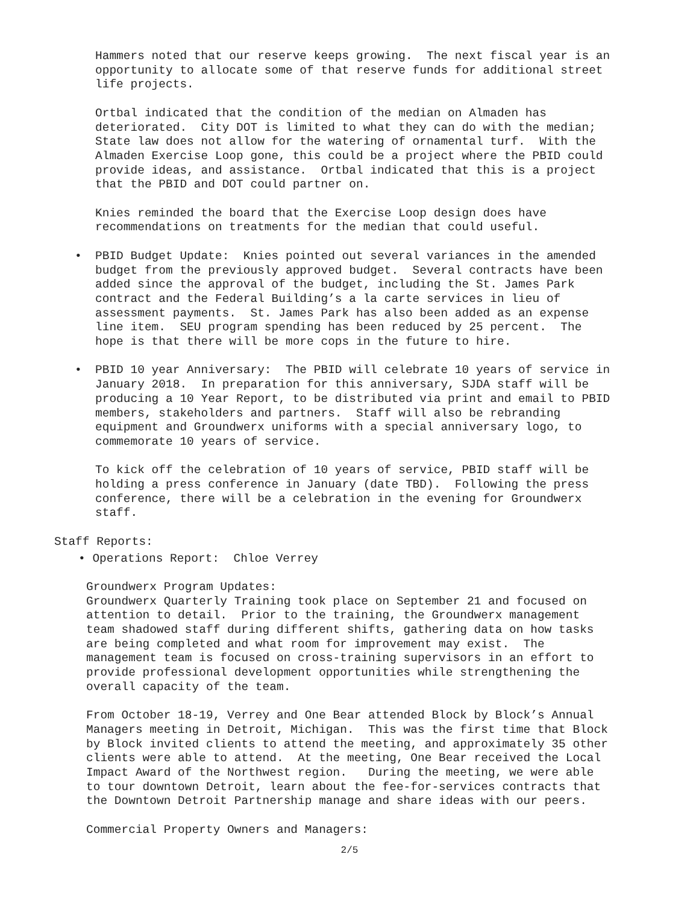Hammers noted that our reserve keeps growing. The next fiscal year is an opportunity to allocate some of that reserve funds for additional street life projects.
Ortbal indicated that the condition of the median on Almaden has deteriorated. City DOT is limited to what they can do with the median; State law does not allow for the watering of ornamental turf. With the Almaden Exercise Loop gone, this could be a project where the PBID could provide ideas, and assistance. Ortbal indicated that this is a project that the PBID and DOT could partner on.
Knies reminded the board that the Exercise Loop design does have recommendations on treatments for the median that could useful.
• PBID Budget Update: Knies pointed out several variances in the amended budget from the previously approved budget. Several contracts have been added since the approval of the budget, including the St. James Park contract and the Federal Building’s a la carte services in lieu of assessment payments. St. James Park has also been added as an expense line item. SEU program spending has been reduced by 25 percent. The hope is that there will be more cops in the future to hire.
• PBID 10 year Anniversary: The PBID will celebrate 10 years of service in January 2018. In preparation for this anniversary, SJDA staff will be producing a 10 Year Report, to be distributed via print and email to PBID members, stakeholders and partners. Staff will also be rebranding equipment and Groundwerx uniforms with a special anniversary logo, to commemorate 10 years of service.
To kick off the celebration of 10 years of service, PBID staff will be holding a press conference in January (date TBD). Following the press conference, there will be a celebration in the evening for Groundwerx staff.
Staff Reports:
• Operations Report: Chloe Verrey
Groundwerx Program Updates: Groundwerx Quarterly Training took place on September 21 and focused on attention to detail. Prior to the training, the Groundwerx management team shadowed staff during different shifts, gathering data on how tasks are being completed and what room for improvement may exist. The management team is focused on cross-training supervisors in an effort to provide professional development opportunities while strengthening the overall capacity of the team.
From October 18-19, Verrey and One Bear attended Block by Block’s Annual Managers meeting in Detroit, Michigan. This was the first time that Block by Block invited clients to attend the meeting, and approximately 35 other clients were able to attend. At the meeting, One Bear received the Local Impact Award of the Northwest region. During the meeting, we were able to tour downtown Detroit, learn about the fee-for-services contracts that the Downtown Detroit Partnership manage and share ideas with our peers.
Commercial Property Owners and Managers:
2/5